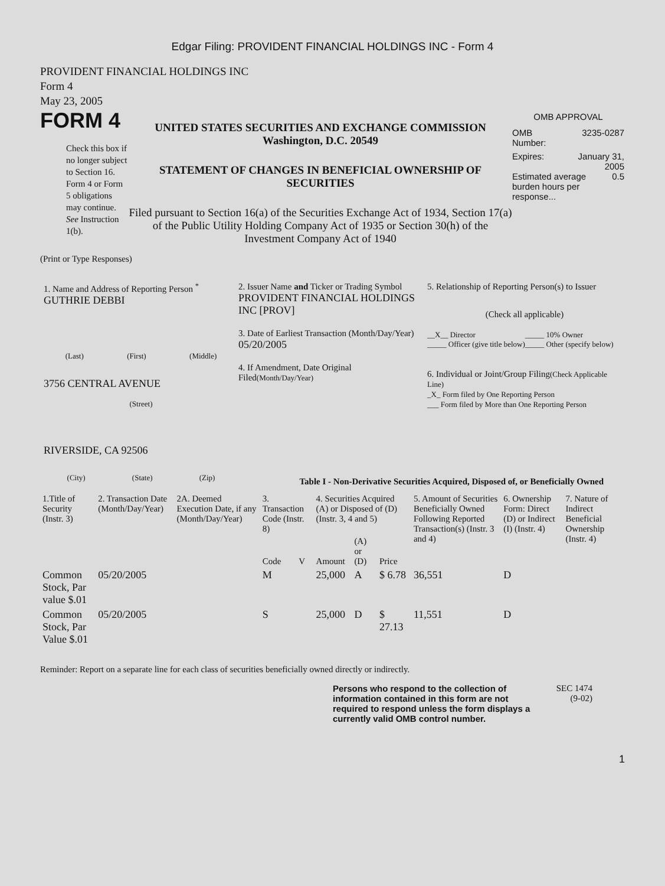Edgar Filing: PROVIDENT FINANCIAL HOLDINGS INC - Form 4
PROVIDENT FINANCIAL HOLDINGS INC
Form 4
May 23, 2005
FORM 4
Check this box if no longer subject to Section 16. Form 4 or Form 5 obligations may continue. See Instruction 1(b).
UNITED STATES SECURITIES AND EXCHANGE COMMISSION
Washington, D.C. 20549
STATEMENT OF CHANGES IN BENEFICIAL OWNERSHIP OF SECURITIES
Filed pursuant to Section 16(a) of the Securities Exchange Act of 1934, Section 17(a) of the Public Utility Holding Company Act of 1935 or Section 30(h) of the Investment Company Act of 1940
OMB APPROVAL
OMB
Number: 3235-0287
Expires: January 31,
2005
Estimated average burden hours per response... 0.5
(Print or Type Responses)
1. Name and Address of Reporting Person <sup>*</sup>
GUTHRIE DEBBI
(Last) (First) (Middle)
3756 CENTRAL AVENUE
(Street)
RIVERSIDE, CA 92506
(City) (State) (Zip)
2. Issuer Name and Ticker or Trading Symbol
PROVIDENT FINANCIAL HOLDINGS INC [PROV]
3. Date of Earliest Transaction (Month/Day/Year)
05/20/2005
4. If Amendment, Date Original Filed(Month/Day/Year)
5. Relationship of Reporting Person(s) to Issuer
(Check all applicable)
| __X__ Director | _____ 10% Owner |
| _____ Officer (give title below) | _____ Other (specify below) |
6. Individual or Joint/Group Filing(Check Applicable Line)
_X_ Form filed by One Reporting Person
___ Form filed by More than One Reporting Person
Table I - Non-Derivative Securities Acquired, Disposed of, or Beneficially Owned
| 1.Title of Security (Instr. 3) | 2. Transaction Date (Month/Day/Year) | 2A. Deemed Execution Date, if any (Month/Day/Year) | 3. Transaction Code (Instr. 8) | | 4. Securities Acquired (A) or Disposed of (D) (Instr. 3, 4 and 5) | | | 5. Amount of Securities Beneficially Owned Following Reported Transaction(s) (Instr. 3 and 4) | 6. Ownership Form: Direct (D) or Indirect (I) (Instr. 4) | 7. Nature of Indirect Beneficial Ownership (Instr. 4) |
| --- | --- | --- | --- | --- | --- | --- | --- | --- | --- | --- |
| | | | Code | V | Amount | (A) or (D) | Price | | | |
| Common Stock, Par value $.01 | 05/20/2005 | | M | | 25,000 | A | $ 6.78 | 36,551 | D | |
| Common Stock, Par Value $.01 | 05/20/2005 | | S | | 25,000 | D | $ 27.13 | 11,551 | D | |
Reminder: Report on a separate line for each class of securities beneficially owned directly or indirectly.
Persons who respond to the collection of information contained in this form are not required to respond unless the form displays a currently valid OMB control number.
SEC 1474
(9-02)
1